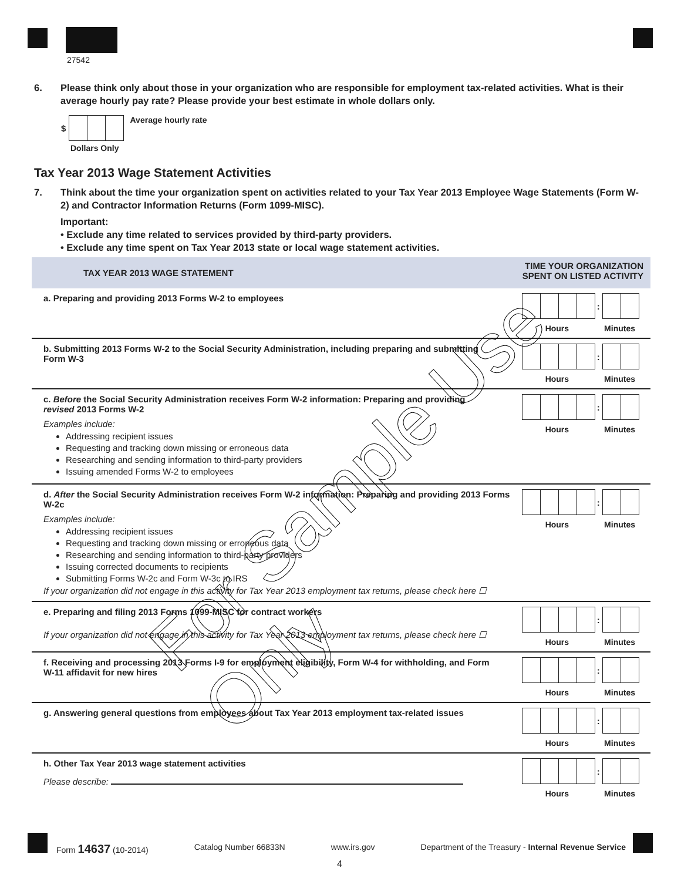27542
6. Please think only about those in your organization who are responsible for employment tax-related activities. What is their average hourly pay rate? Please provide your best estimate in whole dollars only.
$
Dollars Only
Average hourly rate
Tax Year 2013 Wage Statement Activities
7. Think about the time your organization spent on activities related to your Tax Year 2013 Employee Wage Statements (Form W-2) and Contractor Information Returns (Form 1099-MISC).
Important:
• Exclude any time related to services provided by third-party providers.
• Exclude any time spent on Tax Year 2013 state or local wage statement activities.
| TAX YEAR 2013 WAGE STATEMENT | TIME YOUR ORGANIZATION SPENT ON LISTED ACTIVITY |
| a. Preparing and providing 2013 Forms W-2 to employees | : Hours Minutes |
| b. Submitting 2013 Forms W-2 to the Social Security Administration, including preparing and submitting Form W-3 | : Hours Minutes |
| c. Before the Social Security Administration receives Form W-2 information: Preparing and providing revised 2013 Forms W-2 Examples include: Addressing recipient issues Requesting and tracking down missing or erroneous data Researching and sending information to third-party providers Issuing amended Forms W-2 to employees | : Hours Minutes |
| d. After the Social Security Administration receives Form W-2 information: Preparing and providing 2013 Forms W-2c Examples include: Addressing recipient issues Requesting and tracking down missing or erroneous data Researching and sending information to third-party providers Issuing corrected documents to recipients Submitting Forms W-2c and Form W-3c to IRS : Hours Minutes If your organization did not engage in this activity for Tax Year 2013 employment tax returns, please check here ☐ | |
| e. Preparing and filing 2013 Forms 1099-MISC for contract workers If your organization did not engage in this activity for Tax Year 2013 employment tax returns, please check here ☐ | : Hours Minutes |
| f. Receiving and processing 2013 Forms I-9 for employment eligibility, Form W-4 for withholding, and Form W-11 affidavit for new hires | : Hours Minutes |
| g. Answering general questions from employees about Tax Year 2013 employment tax-related issues | : Hours Minutes |
| h. Other Tax Year 2013 wage statement activities Please describe: | : Hours Minutes |
For Sample Use Only
Form 14637 (10-2014) Catalog Number 66833N www.irs.gov Department of the Treasury - Internal Revenue Service
4